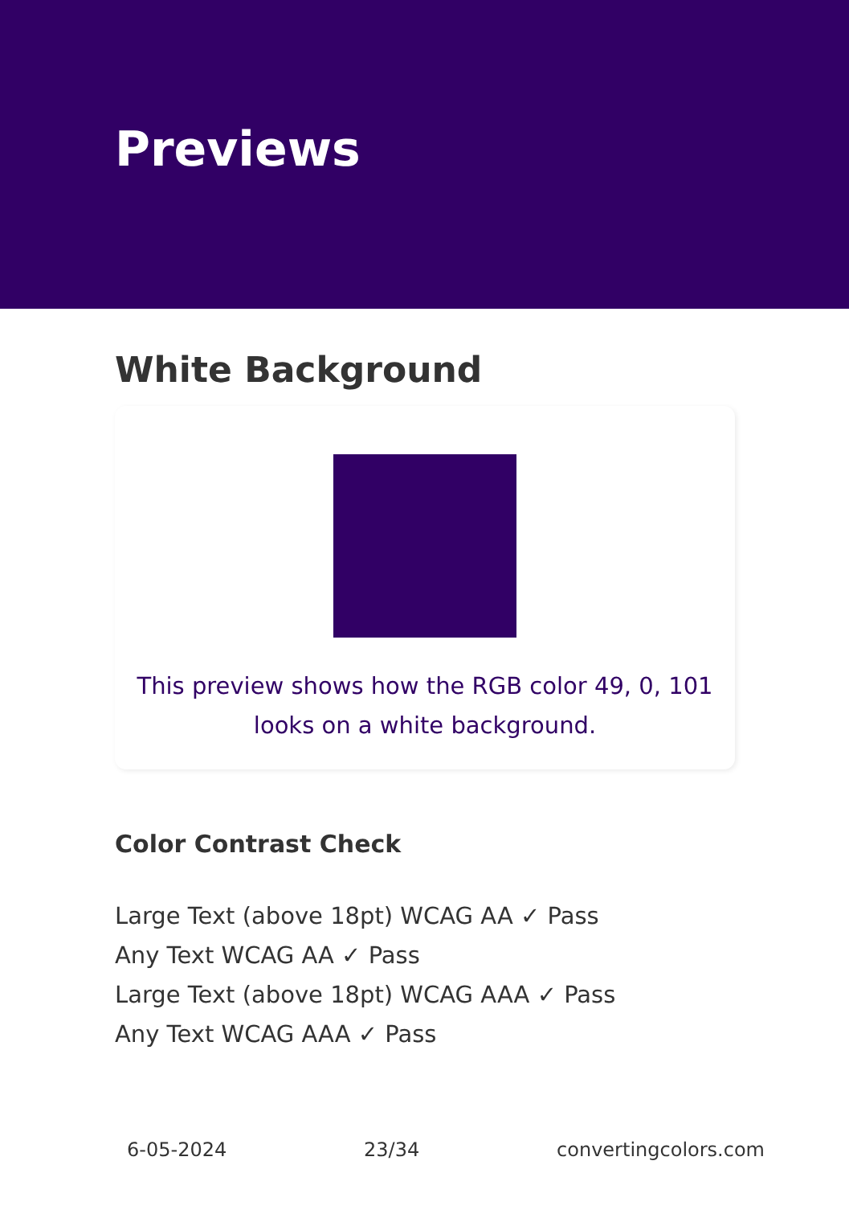Previews
White Background
This preview shows how the RGB color 49, 0, 101 looks on a white background.
Color Contrast Check
Large Text (above 18pt) WCAG AA ✓ Pass
Any Text WCAG AA ✓ Pass
Large Text (above 18pt) WCAG AAA ✓ Pass
Any Text WCAG AAA ✓ Pass
6-05-2024 23/34 convertingcolors.com